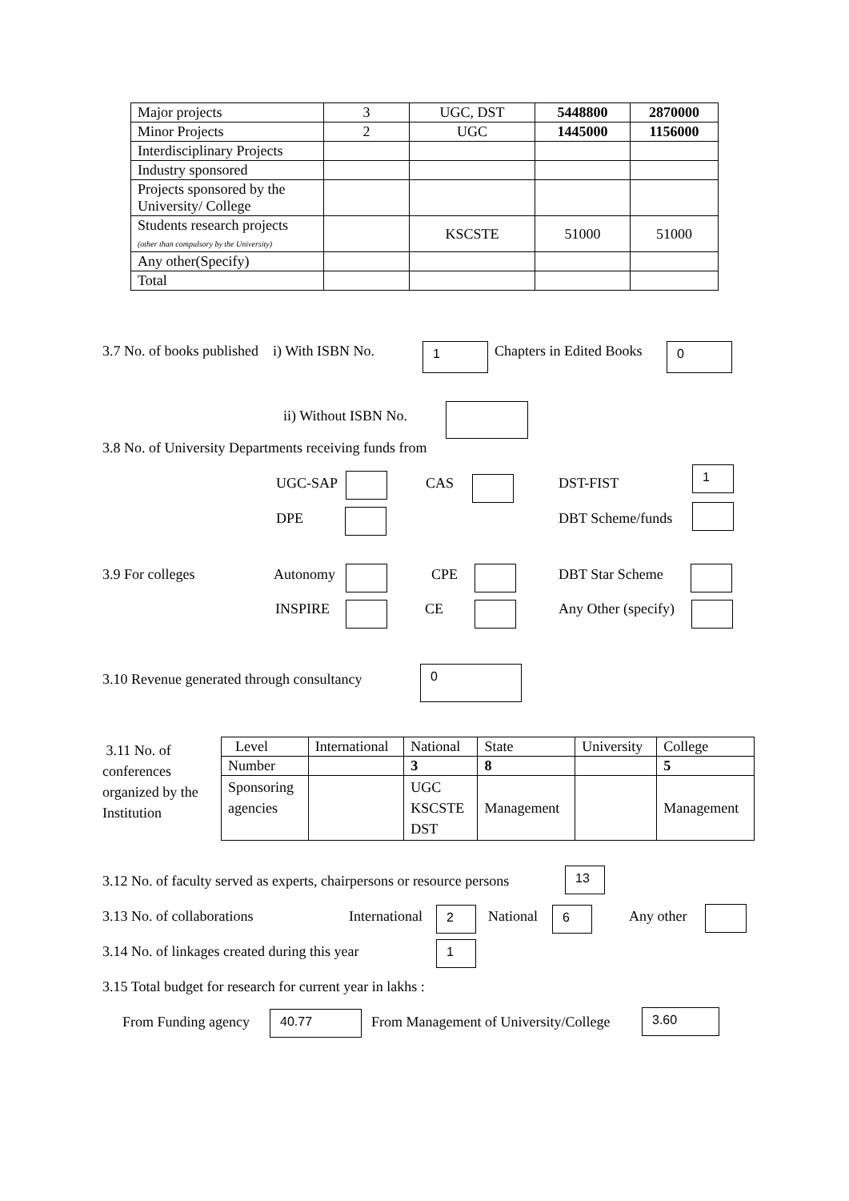| Major projects | 3 | UGC, DST | 5448800 | 2870000 |
| Minor Projects | 2 | UGC | 1445000 | 1156000 |
| Interdisciplinary Projects | | | | |
| Industry sponsored | | | | |
| Projects sponsored by the University/ College | | | | |
| Students research projects (other than compulsory by the University) | | KSCSTE | 51000 | 51000 |
| Any other(Specify) | | | | |
| Total | | | | |
3.7 No. of books published i) With ISBN No.
1 Chapters in Edited Books 0
ii) Without ISBN No.
3.8 No. of University Departments receiving funds from
UGC-SAP CAS DST-FIST
1
DPE DBT Scheme/funds
3.9 For colleges Autonomy CPE DBT Star Scheme
INSPIRE CE Any Other (specify)
3.10 Revenue generated through consultancy
0
3.11 No. of
conferences
organized by the
Institution
| Level | International | National | State | University | College |
| Number | | 3 | 8 | | 5 |
| Sponsoring agencies | | UGC KSCSTE DST | Management | | Management |
3.12 No. of faculty served as experts, chairpersons or resource persons
13
3.13 No. of collaborations International 2 National 6 Any other
3.14 No. of linkages created during this year
1
3.15 Total budget for research for current year in lakhs :
From Funding agency 40.77
From Management of University/College
3.60